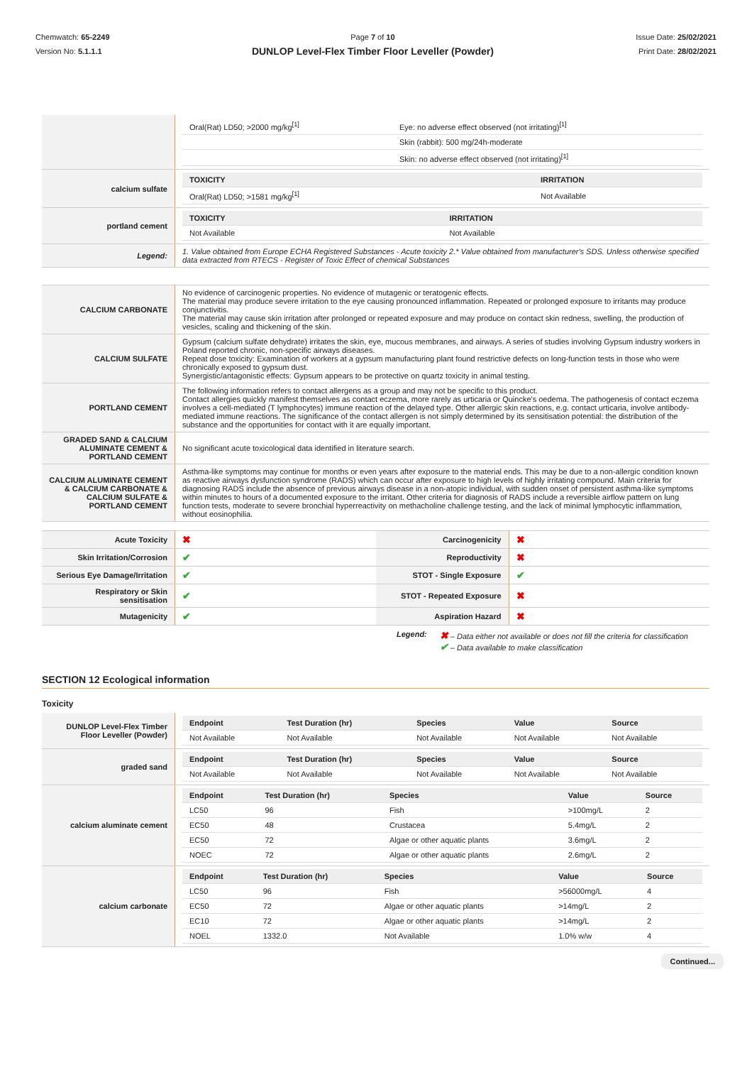Chemwatch: 65-2249
Version No: 5.1.1.1
Page 7 of 10
DUNLOP Level-Flex Timber Floor Leveller (Powder)
Issue Date: 25/02/2021
Print Date: 28/02/2021
| | / Oral(Rat) LD50; >2000 mg/kg<sup>[1]</sup> / Eye: no adverse effect observed (not irritating)<sup>[1]</sup> / / / Skin (rabbit): 500 mg/24h-moderate / / / Skin: no adverse effect observed (not irritating)<sup>[1]</sup> / |
| calcium sulfate | / TOXICITY / IRRITATION / / --- / --- / / Oral(Rat) LD50; >1581 mg/kg<sup>[1]</sup> / Not Available / |
| portland cement | / TOXICITY / IRRITATION / / --- / --- / / Not Available / Not Available / |
| Legend: | 1. Value obtained from Europe ECHA Registered Substances - Acute toxicity 2.* Value obtained from manufacturer's SDS. Unless otherwise specified data extracted from RTECS - Register of Toxic Effect of chemical Substances |
| CALCIUM CARBONATE | No evidence of carcinogenic properties. No evidence of mutagenic or teratogenic effects. The material may produce severe irritation to the eye causing pronounced inflammation. Repeated or prolonged exposure to irritants may produce conjunctivitis. The material may cause skin irritation after prolonged or repeated exposure and may produce on contact skin redness, swelling, the production of vesicles, scaling and thickening of the skin. |
| CALCIUM SULFATE | Gypsum (calcium sulfate dehydrate) irritates the skin, eye, mucous membranes, and airways. A series of studies involving Gypsum industry workers in Poland reported chronic, non-specific airways diseases. Repeat dose toxicity: Examination of workers at a gypsum manufacturing plant found restrictive defects on long-function tests in those who were chronically exposed to gypsum dust. Synergistic/antagonistic effects: Gypsum appears to be protective on quartz toxicity in animal testing. |
| PORTLAND CEMENT | The following information refers to contact allergens as a group and may not be specific to this product. Contact allergies quickly manifest themselves as contact eczema, more rarely as urticaria or Quincke's oedema. The pathogenesis of contact eczema involves a cell-mediated (T lymphocytes) immune reaction of the delayed type. Other allergic skin reactions, e.g. contact urticaria, involve antibody-mediated immune reactions. The significance of the contact allergen is not simply determined by its sensitisation potential: the distribution of the substance and the opportunities for contact with it are equally important. |
| GRADED SAND & CALCIUM ALUMINATE CEMENT & PORTLAND CEMENT | No significant acute toxicological data identified in literature search. |
| CALCIUM ALUMINATE CEMENT & CALCIUM CARBONATE & CALCIUM SULFATE & PORTLAND CEMENT | Asthma-like symptoms may continue for months or even years after exposure to the material ends. This may be due to a non-allergic condition known as reactive airways dysfunction syndrome (RADS) which can occur after exposure to high levels of highly irritating compound. Main criteria for diagnosing RADS include the absence of previous airways disease in a non-atopic individual, with sudden onset of persistent asthma-like symptoms within minutes to hours of a documented exposure to the irritant. Other criteria for diagnosis of RADS include a reversible airflow pattern on lung function tests, moderate to severe bronchial hyperreactivity on methacholine challenge testing, and the lack of minimal lymphocytic inflammation, without eosinophilia. |
| Acute Toxicity | ✖ | Carcinogenicity | ✖ |
| Skin Irritation/Corrosion | ✔ | Reproductivity | ✖ |
| Serious Eye Damage/Irritation | ✔ | STOT - Single Exposure | ✔ |
| Respiratory or Skin sensitisation | ✔ | STOT - Repeated Exposure | ✖ |
| Mutagenicity | ✔ | Aspiration Hazard | ✖ |
Legend:
✖ – Data either not available or does not fill the criteria for classification
✔ – Data available to make classification
SECTION 12 Ecological information
Toxicity
| DUNLOP Level-Flex Timber Floor Leveller (Powder) | / Endpoint / Test Duration (hr) / Species / Value / Source / / --- / --- / --- / --- / --- / / Not Available / Not Available / Not Available / Not Available / Not Available / |
| graded sand | / Endpoint / Test Duration (hr) / Species / Value / Source / / --- / --- / --- / --- / --- / / Not Available / Not Available / Not Available / Not Available / Not Available / |
| calcium aluminate cement | / Endpoint / Test Duration (hr) / Species / Value / Source / / --- / --- / --- / --- / --- / / LC50 / 96 / Fish / >100mg/L / 2 / / EC50 / 48 / Crustacea / 5.4mg/L / 2 / / EC50 / 72 / Algae or other aquatic plants / 3.6mg/L / 2 / / NOEC / 72 / Algae or other aquatic plants / 2.6mg/L / 2 / |
| calcium carbonate | / Endpoint / Test Duration (hr) / Species / Value / Source / / --- / --- / --- / --- / --- / / LC50 / 96 / Fish / >56000mg/L / 4 / / EC50 / 72 / Algae or other aquatic plants / >14mg/L / 2 / / EC10 / 72 / Algae or other aquatic plants / >14mg/L / 2 / / NOEL / 1332.0 / Not Available / 1.0% w/w / 4 / |
Continued...